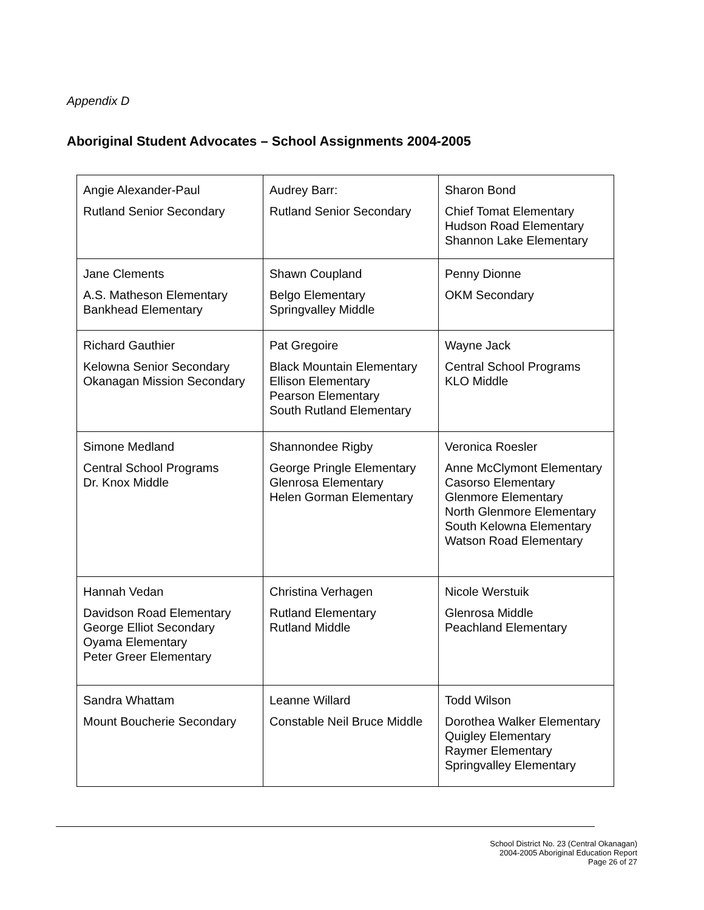Appendix D
Aboriginal Student Advocates – School Assignments 2004-2005
| Angie Alexander-Paul Rutland Senior Secondary | Audrey Barr: Rutland Senior Secondary | Sharon Bond Chief Tomat Elementary Hudson Road Elementary Shannon Lake Elementary |
| Jane Clements A.S. Matheson Elementary Bankhead Elementary | Shawn Coupland Belgo Elementary Springvalley Middle | Penny Dionne OKM Secondary |
| Richard Gauthier Kelowna Senior Secondary Okanagan Mission Secondary | Pat Gregoire Black Mountain Elementary Ellison Elementary Pearson Elementary South Rutland Elementary | Wayne Jack Central School Programs KLO Middle |
| Simone Medland Central School Programs Dr. Knox Middle | Shannondee Rigby George Pringle Elementary Glenrosa Elementary Helen Gorman Elementary | Veronica Roesler Anne McClymont Elementary Casorso Elementary Glenmore Elementary North Glenmore Elementary South Kelowna Elementary Watson Road Elementary |
| Hannah Vedan Davidson Road Elementary George Elliot Secondary Oyama Elementary Peter Greer Elementary | Christina Verhagen Rutland Elementary Rutland Middle | Nicole Werstuik Glenrosa Middle Peachland Elementary |
| Sandra Whattam Mount Boucherie Secondary | Leanne Willard Constable Neil Bruce Middle | Todd Wilson Dorothea Walker Elementary Quigley Elementary Raymer Elementary Springvalley Elementary |
School District No. 23 (Central Okanagan)
2004-2005 Aboriginal Education Report
Page 26 of 27